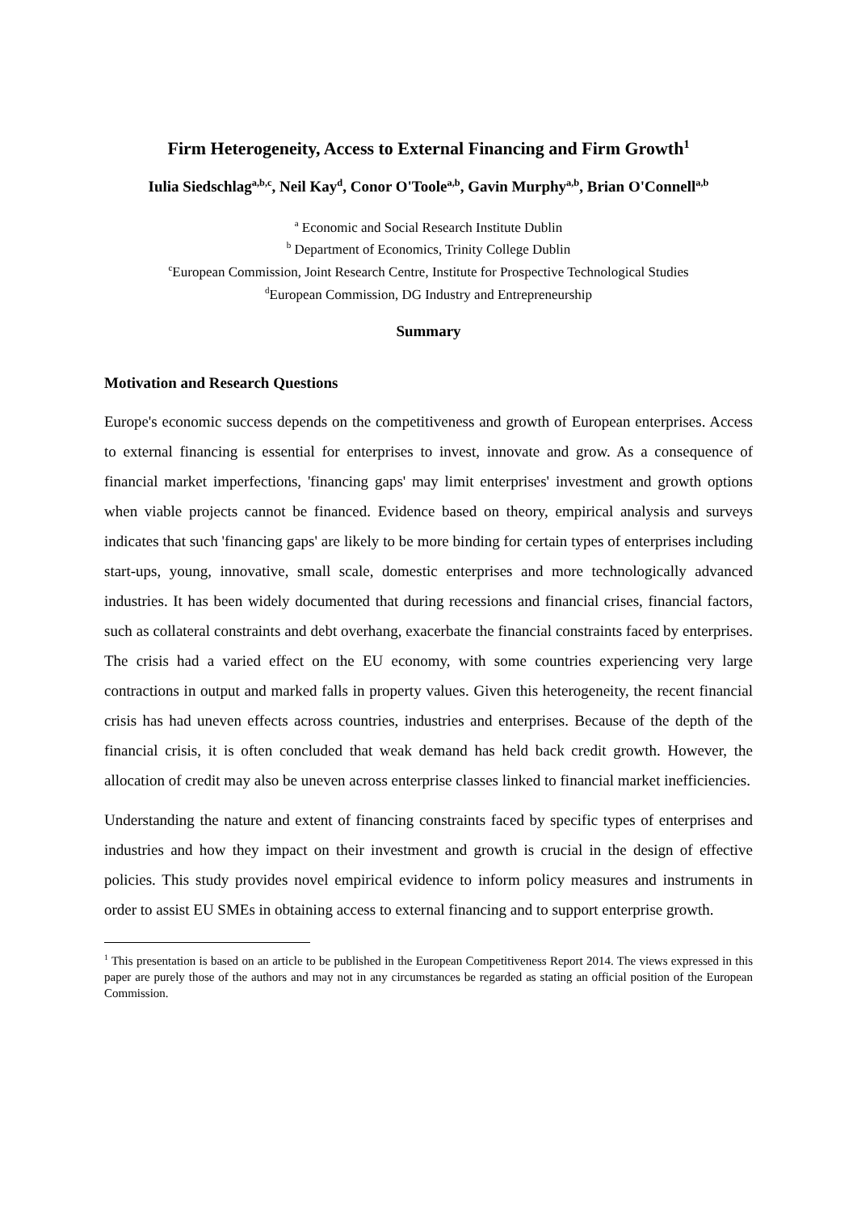Firm Heterogeneity, Access to External Financing and Firm Growth<sup>1</sup>
Iulia Siedschlag<sup>a,b,c</sup>, Neil Kay<sup>d</sup>, Conor O'Toole<sup>a,b</sup>, Gavin Murphy<sup>a,b</sup>, Brian O'Connell<sup>a,b</sup>
<sup>a</sup> Economic and Social Research Institute Dublin
<sup>b</sup> Department of Economics, Trinity College Dublin
<sup>c</sup> European Commission, Joint Research Centre, Institute for Prospective Technological Studies
<sup>d</sup> European Commission, DG Industry and Entrepreneurship
Summary
Motivation and Research Questions
Europe's economic success depends on the competitiveness and growth of European enterprises. Access to external financing is essential for enterprises to invest, innovate and grow. As a consequence of financial market imperfections, 'financing gaps' may limit enterprises' investment and growth options when viable projects cannot be financed. Evidence based on theory, empirical analysis and surveys indicates that such 'financing gaps' are likely to be more binding for certain types of enterprises including start-ups, young, innovative, small scale, domestic enterprises and more technologically advanced industries. It has been widely documented that during recessions and financial crises, financial factors, such as collateral constraints and debt overhang, exacerbate the financial constraints faced by enterprises. The crisis had a varied effect on the EU economy, with some countries experiencing very large contractions in output and marked falls in property values. Given this heterogeneity, the recent financial crisis has had uneven effects across countries, industries and enterprises. Because of the depth of the financial crisis, it is often concluded that weak demand has held back credit growth. However, the allocation of credit may also be uneven across enterprise classes linked to financial market inefficiencies.
Understanding the nature and extent of financing constraints faced by specific types of enterprises and industries and how they impact on their investment and growth is crucial in the design of effective policies. This study provides novel empirical evidence to inform policy measures and instruments in order to assist EU SMEs in obtaining access to external financing and to support enterprise growth.
<sup>1</sup> This presentation is based on an article to be published in the European Competitiveness Report 2014. The views expressed in this paper are purely those of the authors and may not in any circumstances be regarded as stating an official position of the European Commission.